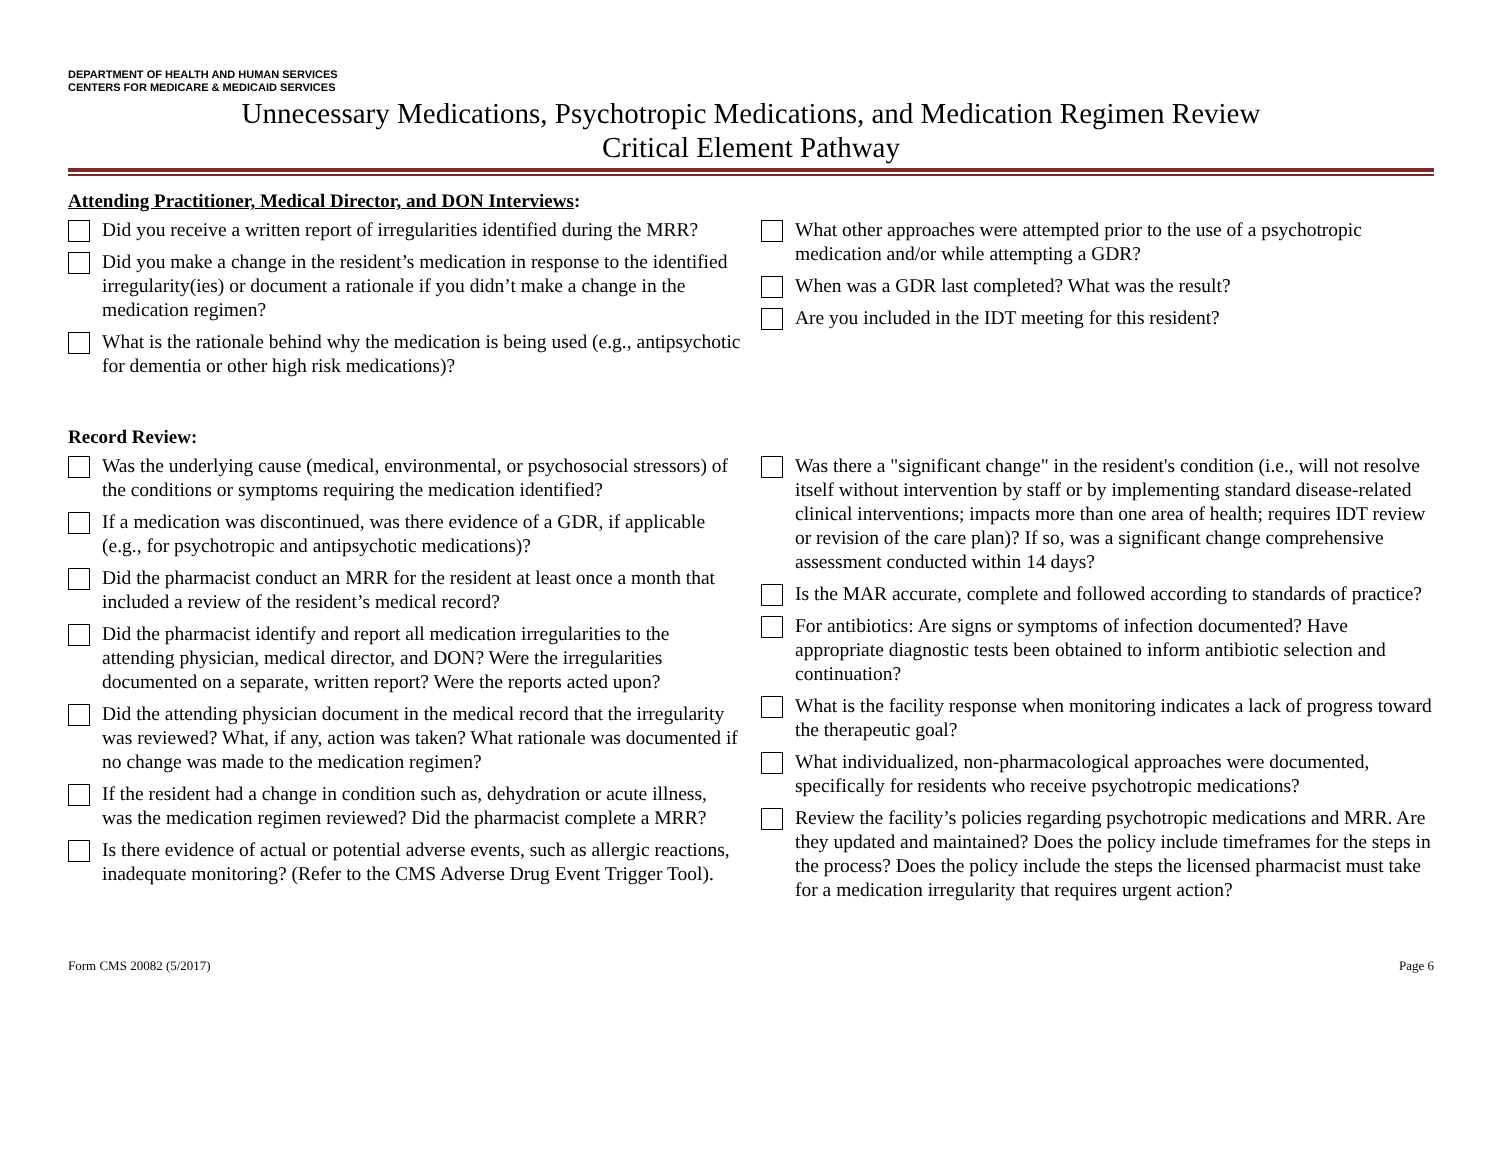DEPARTMENT OF HEALTH AND HUMAN SERVICES
CENTERS FOR MEDICARE & MEDICAID SERVICES
Unnecessary Medications, Psychotropic Medications, and Medication Regimen Review
Critical Element Pathway
Attending Practitioner, Medical Director, and DON Interviews:
Did you receive a written report of irregularities identified during the MRR?
Did you make a change in the resident’s medication in response to the identified irregularity(ies) or document a rationale if you didn’t make a change in the medication regimen?
What is the rationale behind why the medication is being used (e.g., antipsychotic for dementia or other high risk medications)?
What other approaches were attempted prior to the use of a psychotropic medication and/or while attempting a GDR?
When was a GDR last completed? What was the result?
Are you included in the IDT meeting for this resident?
Record Review:
Was the underlying cause (medical, environmental, or psychosocial stressors) of the conditions or symptoms requiring the medication identified?
If a medication was discontinued, was there evidence of a GDR, if applicable (e.g., for psychotropic and antipsychotic medications)?
Did the pharmacist conduct an MRR for the resident at least once a month that included a review of the resident’s medical record?
Did the pharmacist identify and report all medication irregularities to the attending physician, medical director, and DON? Were the irregularities documented on a separate, written report? Were the reports acted upon?
Did the attending physician document in the medical record that the irregularity was reviewed? What, if any, action was taken? What rationale was documented if no change was made to the medication regimen?
If the resident had a change in condition such as, dehydration or acute illness, was the medication regimen reviewed? Did the pharmacist complete a MRR?
Is there evidence of actual or potential adverse events, such as allergic reactions, inadequate monitoring? (Refer to the CMS Adverse Drug Event Trigger Tool).
Was there a "significant change" in the resident's condition (i.e., will not resolve itself without intervention by staff or by implementing standard disease-related clinical interventions; impacts more than one area of health; requires IDT review or revision of the care plan)? If so, was a significant change comprehensive assessment conducted within 14 days?
Is the MAR accurate, complete and followed according to standards of practice?
For antibiotics: Are signs or symptoms of infection documented? Have appropriate diagnostic tests been obtained to inform antibiotic selection and continuation?
What is the facility response when monitoring indicates a lack of progress toward the therapeutic goal?
What individualized, non-pharmacological approaches were documented, specifically for residents who receive psychotropic medications?
Review the facility’s policies regarding psychotropic medications and MRR. Are they updated and maintained? Does the policy include timeframes for the steps in the process? Does the policy include the steps the licensed pharmacist must take for a medication irregularity that requires urgent action?
Form CMS 20082 (5/2017) Page 6